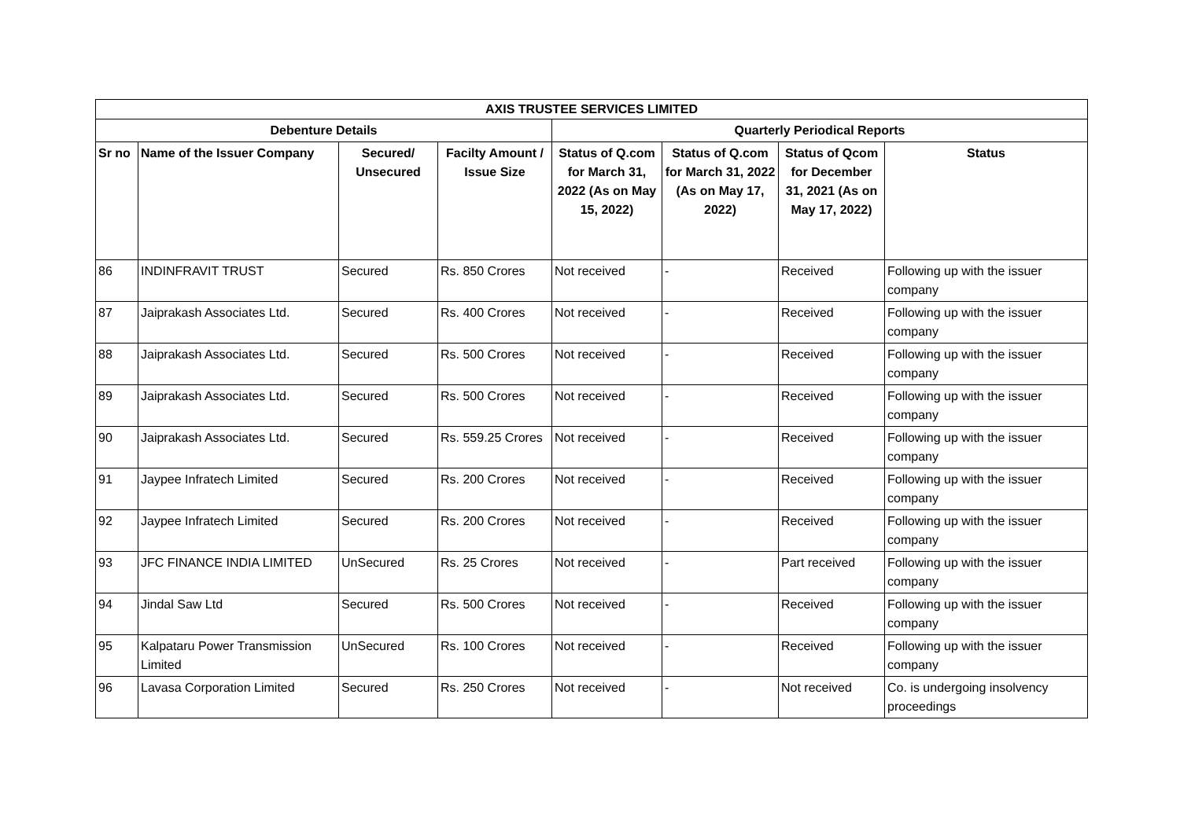| AXIS TRUSTEE SERVICES LIMITED | | | | | | | |
| --- | --- | --- | --- | --- | --- | --- | --- |
| Debenture Details | | | | Quarterly Periodical Reports | | | |
| Sr no | Name of the Issuer Company | Secured/ Unsecured | Facilty Amount / Issue Size | Status of Q.com for March 31, 2022 (As on May 15, 2022) | Status of Q.com for March 31, 2022 (As on May 17, 2022) | Status of Qcom for December 31, 2021 (As on May 17, 2022) | Status |
| 86 | INDINFRAVIT TRUST | Secured | Rs. 850 Crores | Not received | - | Received | Following up with the issuer company |
| 87 | Jaiprakash Associates Ltd. | Secured | Rs. 400 Crores | Not received | - | Received | Following up with the issuer company |
| 88 | Jaiprakash Associates Ltd. | Secured | Rs. 500 Crores | Not received | - | Received | Following up with the issuer company |
| 89 | Jaiprakash Associates Ltd. | Secured | Rs. 500 Crores | Not received | - | Received | Following up with the issuer company |
| 90 | Jaiprakash Associates Ltd. | Secured | Rs. 559.25 Crores | Not received | - | Received | Following up with the issuer company |
| 91 | Jaypee Infratech Limited | Secured | Rs. 200 Crores | Not received | - | Received | Following up with the issuer company |
| 92 | Jaypee Infratech Limited | Secured | Rs. 200 Crores | Not received | - | Received | Following up with the issuer company |
| 93 | JFC FINANCE INDIA LIMITED | UnSecured | Rs. 25 Crores | Not received | - | Part received | Following up with the issuer company |
| 94 | Jindal Saw Ltd | Secured | Rs. 500 Crores | Not received | - | Received | Following up with the issuer company |
| 95 | Kalpataru Power Transmission Limited | UnSecured | Rs. 100 Crores | Not received | - | Received | Following up with the issuer company |
| 96 | Lavasa Corporation Limited | Secured | Rs. 250 Crores | Not received | - | Not received | Co. is undergoing insolvency proceedings |